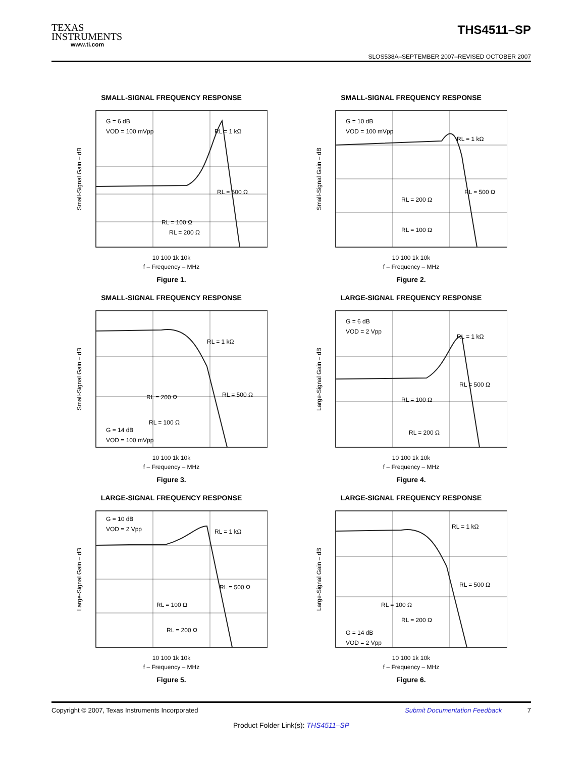TEXAS
INSTRUMENTS
www.ti.com
THS4511–SP
SLOS538A–SEPTEMBER 2007–REVISED OCTOBER 2007
SMALL-SIGNAL FREQUENCY RESPONSE
Small-Signal Gain – dB
G = 6 dB
VOD = 100 mVpp
RL = 1 kΩ
RL = 500 Ω
RL = 100 Ω
RL = 200 Ω
10 100 1k 10k
f – Frequency – MHz
Figure 1.
SMALL-SIGNAL FREQUENCY RESPONSE
Small-Signal Gain – dB
G = 10 dB
VOD = 100 mVpp
RL = 1 kΩ
RL = 500 Ω
RL = 200 Ω
RL = 100 Ω
10 100 1k 10k
f – Frequency – MHz
Figure 2.
SMALL-SIGNAL FREQUENCY RESPONSE
Small-Signal Gain – dB
RL = 1 kΩ
RL = 500 Ω
RL = 200 Ω
RL = 100 Ω
G = 14 dB
VOD = 100 mVpp
10 100 1k 10k
f – Frequency – MHz
Figure 3.
LARGE-SIGNAL FREQUENCY RESPONSE
Large-Signal Gain – dB
G = 6 dB
VOD = 2 Vpp
RL = 1 kΩ
RL = 500 Ω
RL = 100 Ω
RL = 200 Ω
10 100 1k 10k
f – Frequency – MHz
Figure 4.
LARGE-SIGNAL FREQUENCY RESPONSE
Large-Signal Gain – dB
G = 10 dB
VOD = 2 Vpp
RL = 1 kΩ
RL = 500 Ω
RL = 100 Ω
RL = 200 Ω
10 100 1k 10k
f – Frequency – MHz
Figure 5.
LARGE-SIGNAL FREQUENCY RESPONSE
Large-Signal Gain – dB
RL = 1 kΩ
RL = 500 Ω
RL = 100 Ω
RL = 200 Ω
G = 14 dB
VOD = 2 Vpp
10 100 1k 10k
f – Frequency – MHz
Figure 6.
Copyright © 2007, Texas Instruments Incorporated Submit Documentation Feedback 7
Product Folder Link(s): THS4511–SP